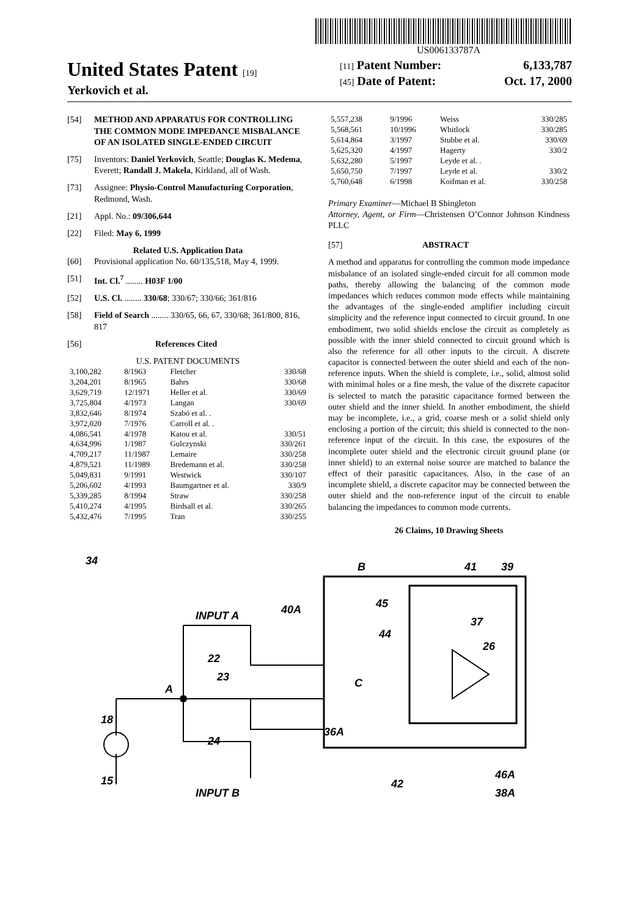US006133787A
United States Patent [19]
Yerkovich et al.
[11] Patent Number: 6,133,787
[45] Date of Patent: Oct. 17, 2000
[54] METHOD AND APPARATUS FOR CONTROLLING THE COMMON MODE IMPEDANCE MISBALANCE OF AN ISOLATED SINGLE-ENDED CIRCUIT
[75] Inventors: Daniel Yerkovich, Seattle; Douglas K. Medema, Everett; Randall J. Makela, Kirkland, all of Wash.
[73] Assignee: Physio-Control Manufacturing Corporation, Redmond, Wash.
[21] Appl. No.: 09/306,644
[22] Filed: May 6, 1999
Related U.S. Application Data
[60] Provisional application No. 60/135,518, May 4, 1999.
[51] Int. Cl.<sup>7</sup> ........ H03F 1/00
[52] U.S. Cl. ........ 330/68; 330/67; 330/66; 361/816
[58] Field of Search ........ 330/65, 66, 67, 330/68; 361/800, 816, 817
[56] References Cited
U.S. PATENT DOCUMENTS
| 3,100,282 | 8/1963 | Fletcher | 330/68 |
| 3,204,201 | 8/1965 | Bahrs | 330/68 |
| 3,629,719 | 12/1971 | Heller et al. | 330/69 |
| 3,725,804 | 4/1973 | Langan | 330/69 |
| 3,832,646 | 8/1974 | Szabó et al. . | |
| 3,972,020 | 7/1976 | Carroll et al. . | |
| 4,086,541 | 4/1978 | Katou et al. | 330/51 |
| 4,634,996 | 1/1987 | Gulczynski | 330/261 |
| 4,709,217 | 11/1987 | Lemaire | 330/258 |
| 4,879,521 | 11/1989 | Bredemann et al. | 330/258 |
| 5,049,831 | 9/1991 | Westwick | 330/107 |
| 5,206,602 | 4/1993 | Baumgartner et al. | 330/9 |
| 5,339,285 | 8/1994 | Straw | 330/258 |
| 5,410,274 | 4/1995 | Birdsall et al. | 330/265 |
| 5,432,476 | 7/1995 | Tran | 330/255 |
| 5,557,238 | 9/1996 | Weiss | 330/285 |
| 5,568,561 | 10/1996 | Whitlock | 330/285 |
| 5,614,864 | 3/1997 | Stubbe et al. | 330/69 |
| 5,625,320 | 4/1997 | Hagerty | 330/2 |
| 5,632,280 | 5/1997 | Leyde et al. . | |
| 5,650,750 | 7/1997 | Leyde et al. | 330/2 |
| 5,760,648 | 6/1998 | Koifman et al. | 330/258 |
Primary Examiner—Michael B Shingleton
Attorney, Agent, or Firm—Christensen O’Connor Johnson Kindness PLLC
[57] ABSTRACT
A method and apparatus for controlling the common mode impedance misbalance of an isolated single-ended circuit for all common mode paths, thereby allowing the balancing of the common mode impedances which reduces common mode effects while maintaining the advantages of the single-ended amplifier including circuit simplicity and the reference input connected to circuit ground. In one embodiment, two solid shields enclose the circuit as completely as possible with the inner shield connected to circuit ground which is also the reference for all other inputs to the circuit. A discrete capacitor is connected between the outer shield and each of the non-reference inputs. When the shield is complete, i.e., solid, almost solid with minimal holes or a fine mesh, the value of the discrete capacitor is selected to match the parasitic capacitance formed between the outer shield and the inner shield. In another embodiment, the shield may be incomplete, i.e., a grid, coarse mesh or a solid shield only enclosing a portion of the circuit; this shield is connected to the non-reference input of the circuit. In this case, the exposures of the incomplete outer shield and the electronic circuit ground plane (or inner shield) to an external noise source are matched to balance the effect of their parasitic capacitances. Also, in the case of an incomplete shield, a discrete capacitor may be connected between the outer shield and the non-reference input of the circuit to enable balancing the impedances to common mode currents.
26 Claims, 10 Drawing Sheets
34
INPUT A
INPUT B
22
23
A
24
18
15
40A
B
45
44
C
41
39
37
26
36A
46A
42
38A